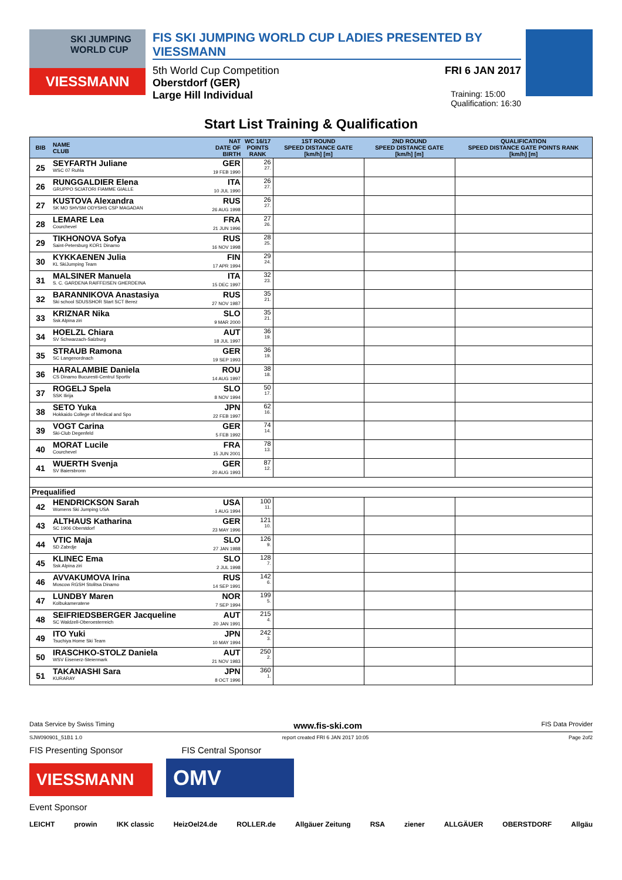SKI JUMPING
WORLD CUP
VIESSMANN
FIS SKI JUMPING WORLD CUP LADIES PRESENTED BY VIESSMANN
5th World Cup Competition FRI 6 JAN 2017
Oberstdorf (GER)
Large Hill Individual Training: 15:00
Qualification: 16:30
Start List Training & Qualification
| BIB | NAME CLUB | NAT DATE OF BIRTH | WC 16/17 POINTS RANK | 1ST ROUND SPEED DISTANCE GATE [km/h] [m] | 2ND ROUND SPEED DISTANCE GATE [km/h] [m] | QUALIFICATION SPEED DISTANCE GATE POINTS RANK [km/h] [m] |
| --- | --- | --- | --- | --- | --- | --- |
| 25 | SEYFARTH Juliane WSC 07 Ruhla | GER 19 FEB 1990 | 26 27. | | | |
| 26 | RUNGGALDIER Elena GRUPPO SCIATORI FIAMME GIALLE | ITA 10 JUL 1990 | 26 27. | | | |
| 27 | KUSTOVA Alexandra SK MO SHVSM ODYSHS CSP MAGADAN | RUS 26 AUG 1998 | 26 27. | | | |
| 28 | LEMARE Lea Courchevel | FRA 21 JUN 1996 | 27 26. | | | |
| 29 | TIKHONOVA Sofya Saint-Petersburg KOR1 Dinamo | RUS 16 NOV 1998 | 28 25. | | | |
| 30 | KYKKAENEN Julia KL SkiJumping Team | FIN 17 APR 1994 | 29 24. | | | |
| 31 | MALSINER Manuela S. C. GARDENA RAIFFEISEN GHERDEINA | ITA 15 DEC 1997 | 32 23. | | | |
| 32 | BARANNIKOVA Anastasiya Ski school SDUSSHOR Start SCT Berez | RUS 27 NOV 1987 | 35 21. | | | |
| 33 | KRIZNAR Nika Ssk Alpina ziri | SLO 9 MAR 2000 | 35 21. | | | |
| 34 | HOELZL Chiara SV Schwarzach-Salzburg | AUT 18 JUL 1997 | 36 19. | | | |
| 35 | STRAUB Ramona SC Langenordnach | GER 19 SEP 1993 | 36 19. | | | |
| 36 | HARALAMBIE Daniela CS Dinamo Bucuresti-Centrul Sportiv | ROU 14 AUG 1997 | 38 18. | | | |
| 37 | ROGELJ Spela SSK Ilirija | SLO 8 NOV 1994 | 50 17. | | | |
| 38 | SETO Yuka Hokkaido College of Medical and Spo | JPN 22 FEB 1997 | 62 16. | | | |
| 39 | VOGT Carina Ski-Club Degenfeld | GER 5 FEB 1992 | 74 14. | | | |
| 40 | MORAT Lucile Courchevel | FRA 15 JUN 2001 | 78 13. | | | |
| 41 | WUERTH Svenja SV Baiersbronn | GER 20 AUG 1993 | 87 12. | | | |
| Prequalified | | | | | | |
| 42 | HENDRICKSON Sarah Womens Ski Jumping USA | USA 1 AUG 1994 | 100 11. | | | |
| 43 | ALTHAUS Katharina SC 1906 Oberstdorf | GER 23 MAY 1996 | 121 10. | | | |
| 44 | VTIC Maja SD Zabrdje | SLO 27 JAN 1988 | 126 9. | | | |
| 45 | KLINEC Ema Ssk Alpina ziri | SLO 2 JUL 1998 | 128 7. | | | |
| 46 | AVVAKUMOVA Irina Moscow RGSH Stolitsa Dinamo | RUS 14 SEP 1991 | 142 6. | | | |
| 47 | LUNDBY Maren Kolbukameratene | NOR 7 SEP 1994 | 199 5. | | | |
| 48 | SEIFRIEDSBERGER Jacqueline SC Waldzell-Oberoesterreich | AUT 20 JAN 1991 | 215 4. | | | |
| 49 | ITO Yuki Tsuchiya Home Ski Team | JPN 10 MAY 1994 | 242 3. | | | |
| 50 | IRASCHKO-STOLZ Daniela WSV Eisenerz-Steiermark | AUT 21 NOV 1983 | 250 2. | | | |
| 51 | TAKANASHI Sara KURARAY | JPN 8 OCT 1996 | 360 1. | | | |
Data Service by Swiss Timing www.fis-ski.com FIS Data Provider
SJW090901_51B1 1.0 report created FRI 6 JAN 2017 10:05 Page 2of2
FIS Presenting Sponsor FIS Central Sponsor
VIESSMANN OMV
Event Sponsor
LEICHT prowin IKK classic HeizOel24.de ROLLER.de Allgäuer Zeitung RSA ziener ALLGÄUER OBERSTDORF Allgäu